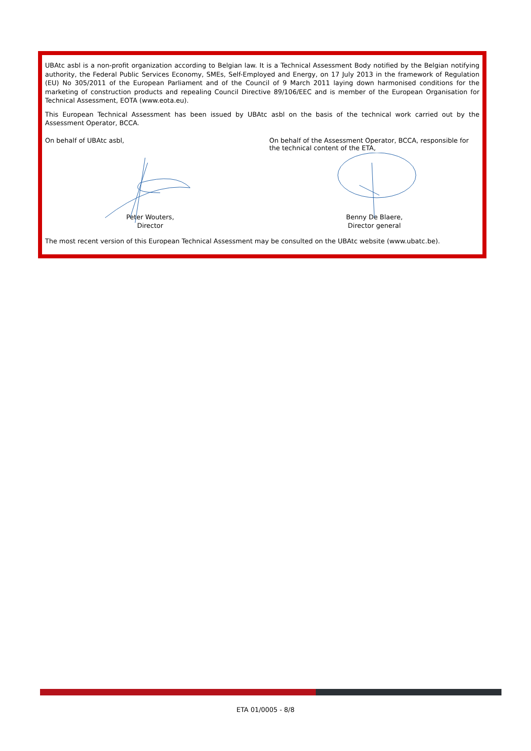UBAtc asbl is a non-profit organization according to Belgian law. It is a Technical Assessment Body notified by the Belgian notifying authority, the Federal Public Services Economy, SMEs, Self-Employed and Energy, on 17 July 2013 in the framework of Regulation (EU) No 305/2011 of the European Parliament and of the Council of 9 March 2011 laying down harmonised conditions for the marketing of construction products and repealing Council Directive 89/106/EEC and is member of the European Organisation for Technical Assessment, EOTA (www.eota.eu).
This European Technical Assessment has been issued by UBAtc asbl on the basis of the technical work carried out by the Assessment Operator, BCCA.
On behalf of UBAtc asbl,
Peter Wouters,
Director
On behalf of the Assessment Operator, BCCA, responsible for the technical content of the ETA,
Benny De Blaere,
Director general
The most recent version of this European Technical Assessment may be consulted on the UBAtc website (www.ubatc.be).
ETA 01/0005 - 8/8